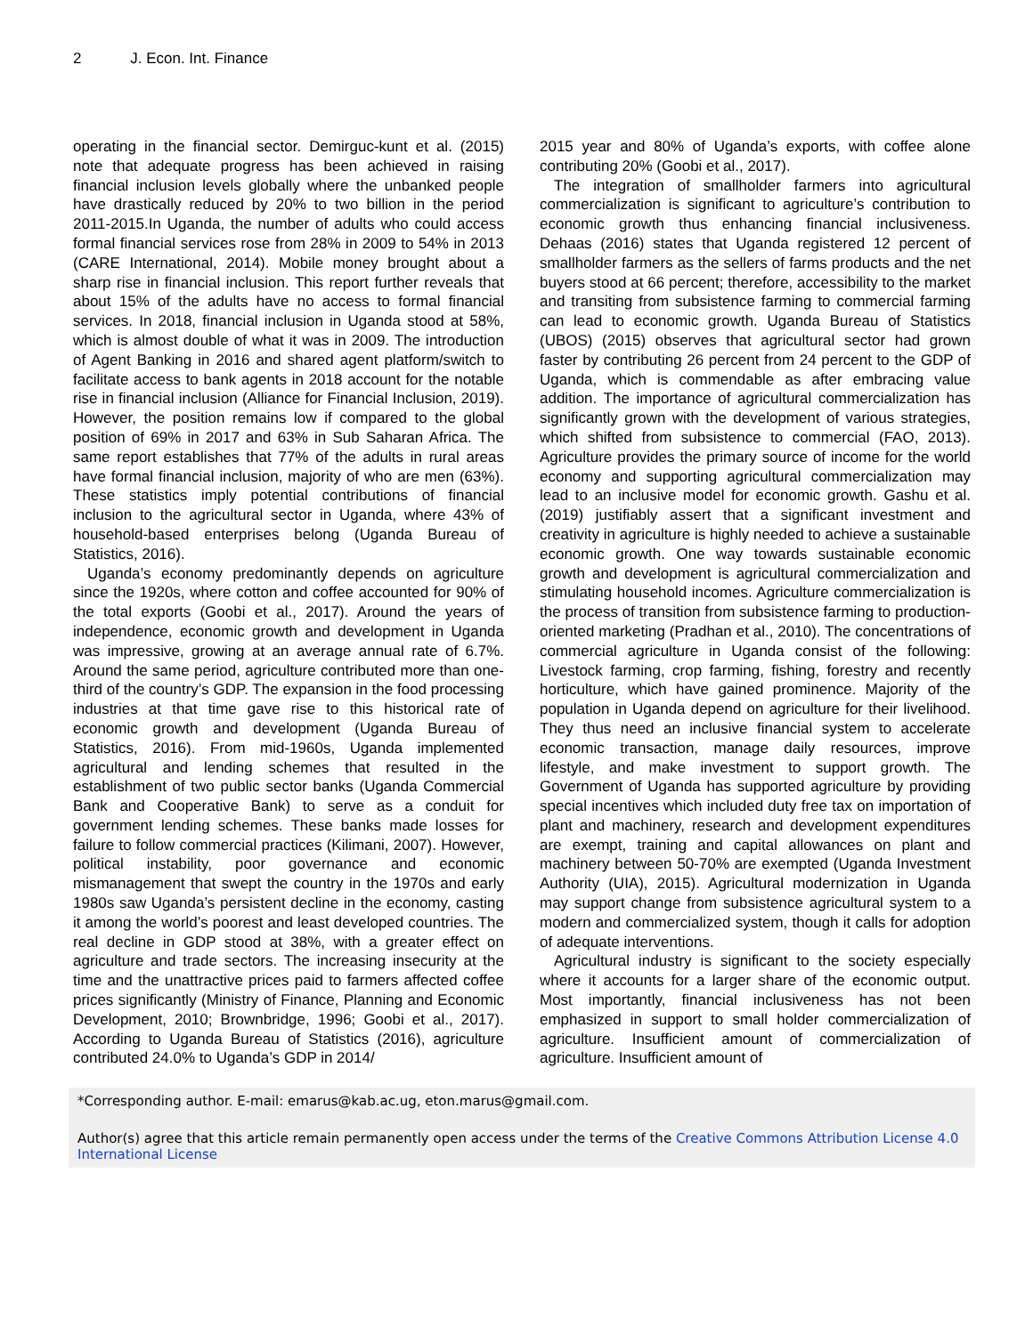2 J. Econ. Int. Finance
operating in the financial sector. Demirguc-kunt et al. (2015) note that adequate progress has been achieved in raising financial inclusion levels globally where the unbanked people have drastically reduced by 20% to two billion in the period 2011-2015.In Uganda, the number of adults who could access formal financial services rose from 28% in 2009 to 54% in 2013 (CARE International, 2014). Mobile money brought about a sharp rise in financial inclusion. This report further reveals that about 15% of the adults have no access to formal financial services. In 2018, financial inclusion in Uganda stood at 58%, which is almost double of what it was in 2009. The introduction of Agent Banking in 2016 and shared agent platform/switch to facilitate access to bank agents in 2018 account for the notable rise in financial inclusion (Alliance for Financial Inclusion, 2019). However, the position remains low if compared to the global position of 69% in 2017 and 63% in Sub Saharan Africa. The same report establishes that 77% of the adults in rural areas have formal financial inclusion, majority of who are men (63%). These statistics imply potential contributions of financial inclusion to the agricultural sector in Uganda, where 43% of household-based enterprises belong (Uganda Bureau of Statistics, 2016).
Uganda’s economy predominantly depends on agriculture since the 1920s, where cotton and coffee accounted for 90% of the total exports (Goobi et al., 2017). Around the years of independence, economic growth and development in Uganda was impressive, growing at an average annual rate of 6.7%. Around the same period, agriculture contributed more than one-third of the country’s GDP. The expansion in the food processing industries at that time gave rise to this historical rate of economic growth and development (Uganda Bureau of Statistics, 2016). From mid-1960s, Uganda implemented agricultural and lending schemes that resulted in the establishment of two public sector banks (Uganda Commercial Bank and Cooperative Bank) to serve as a conduit for government lending schemes. These banks made losses for failure to follow commercial practices (Kilimani, 2007). However, political instability, poor governance and economic mismanagement that swept the country in the 1970s and early 1980s saw Uganda’s persistent decline in the economy, casting it among the world’s poorest and least developed countries. The real decline in GDP stood at 38%, with a greater effect on agriculture and trade sectors. The increasing insecurity at the time and the unattractive prices paid to farmers affected coffee prices significantly (Ministry of Finance, Planning and Economic Development, 2010; Brownbridge, 1996; Goobi et al., 2017). According to Uganda Bureau of Statistics (2016), agriculture contributed 24.0% to Uganda’s GDP in 2014/
2015 year and 80% of Uganda’s exports, with coffee alone contributing 20% (Goobi et al., 2017).
The integration of smallholder farmers into agricultural commercialization is significant to agriculture’s contribution to economic growth thus enhancing financial inclusiveness. Dehaas (2016) states that Uganda registered 12 percent of smallholder farmers as the sellers of farms products and the net buyers stood at 66 percent; therefore, accessibility to the market and transiting from subsistence farming to commercial farming can lead to economic growth. Uganda Bureau of Statistics (UBOS) (2015) observes that agricultural sector had grown faster by contributing 26 percent from 24 percent to the GDP of Uganda, which is commendable as after embracing value addition. The importance of agricultural commercialization has significantly grown with the development of various strategies, which shifted from subsistence to commercial (FAO, 2013). Agriculture provides the primary source of income for the world economy and supporting agricultural commercialization may lead to an inclusive model for economic growth. Gashu et al. (2019) justifiably assert that a significant investment and creativity in agriculture is highly needed to achieve a sustainable economic growth. One way towards sustainable economic growth and development is agricultural commercialization and stimulating household incomes. Agriculture commercialization is the process of transition from subsistence farming to production-oriented marketing (Pradhan et al., 2010). The concentrations of commercial agriculture in Uganda consist of the following: Livestock farming, crop farming, fishing, forestry and recently horticulture, which have gained prominence. Majority of the population in Uganda depend on agriculture for their livelihood. They thus need an inclusive financial system to accelerate economic transaction, manage daily resources, improve lifestyle, and make investment to support growth. The Government of Uganda has supported agriculture by providing special incentives which included duty free tax on importation of plant and machinery, research and development expenditures are exempt, training and capital allowances on plant and machinery between 50-70% are exempted (Uganda Investment Authority (UIA), 2015). Agricultural modernization in Uganda may support change from subsistence agricultural system to a modern and commercialized system, though it calls for adoption of adequate interventions.
Agricultural industry is significant to the society especially where it accounts for a larger share of the economic output. Most importantly, financial inclusiveness has not been emphasized in support to small holder commercialization of agriculture. Insufficient amount of commercialization of agriculture. Insufficient amount of
*Corresponding author. E-mail: emarus@kab.ac.ug, eton.marus@gmail.com.
Author(s) agree that this article remain permanently open access under the terms of the Creative Commons Attribution License 4.0 International License